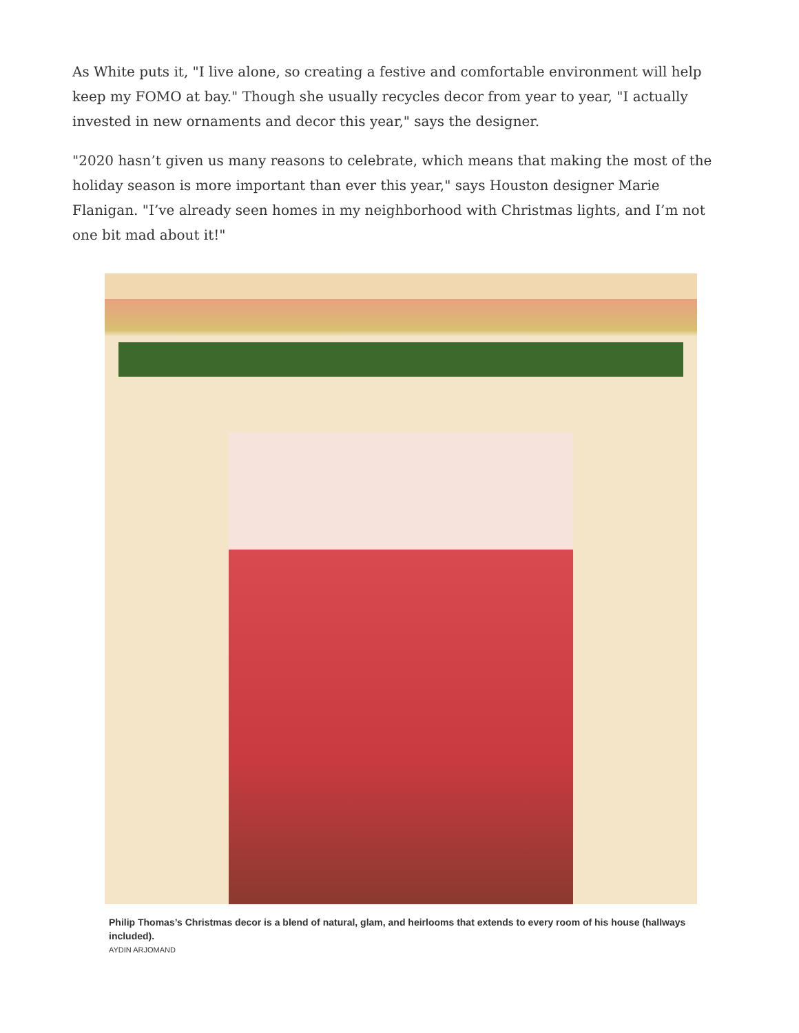As White puts it, "I live alone, so creating a festive and comfortable environment will help keep my FOMO at bay." Though she usually recycles decor from year to year, "I actually invested in new ornaments and decor this year," says the designer.
"2020 hasn’t given us many reasons to celebrate, which means that making the most of the holiday season is more important than ever this year," says Houston designer Marie Flanigan. "I’ve already seen homes in my neighborhood with Christmas lights, and I’m not one bit mad about it!"
Philip Thomas’s Christmas decor is a blend of natural, glam, and heirlooms that extends to every room of his house (hallways included).
AYDIN ARJOMAND